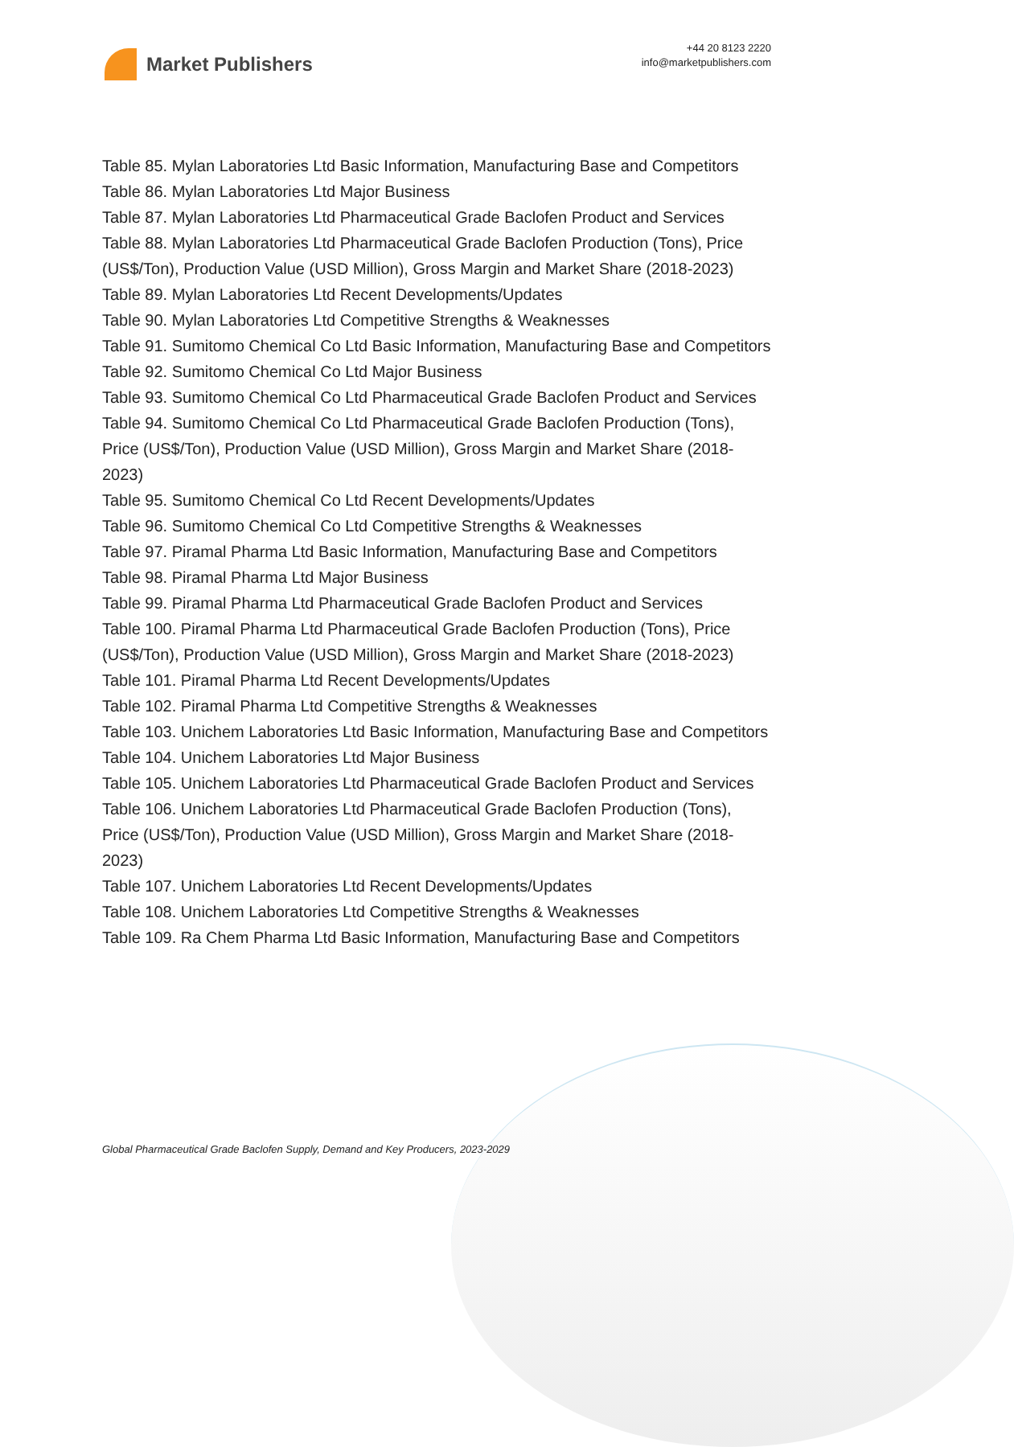Market Publishers
+44 20 8123 2220
info@marketpublishers.com
Table 85. Mylan Laboratories Ltd Basic Information, Manufacturing Base and Competitors
Table 86. Mylan Laboratories Ltd Major Business
Table 87. Mylan Laboratories Ltd Pharmaceutical Grade Baclofen Product and Services
Table 88. Mylan Laboratories Ltd Pharmaceutical Grade Baclofen Production (Tons), Price (US$/Ton), Production Value (USD Million), Gross Margin and Market Share (2018-2023)
Table 89. Mylan Laboratories Ltd Recent Developments/Updates
Table 90. Mylan Laboratories Ltd Competitive Strengths & Weaknesses
Table 91. Sumitomo Chemical Co Ltd Basic Information, Manufacturing Base and Competitors
Table 92. Sumitomo Chemical Co Ltd Major Business
Table 93. Sumitomo Chemical Co Ltd Pharmaceutical Grade Baclofen Product and Services
Table 94. Sumitomo Chemical Co Ltd Pharmaceutical Grade Baclofen Production (Tons), Price (US$/Ton), Production Value (USD Million), Gross Margin and Market Share (2018-2023)
Table 95. Sumitomo Chemical Co Ltd Recent Developments/Updates
Table 96. Sumitomo Chemical Co Ltd Competitive Strengths & Weaknesses
Table 97. Piramal Pharma Ltd Basic Information, Manufacturing Base and Competitors
Table 98. Piramal Pharma Ltd Major Business
Table 99. Piramal Pharma Ltd Pharmaceutical Grade Baclofen Product and Services
Table 100. Piramal Pharma Ltd Pharmaceutical Grade Baclofen Production (Tons), Price (US$/Ton), Production Value (USD Million), Gross Margin and Market Share (2018-2023)
Table 101. Piramal Pharma Ltd Recent Developments/Updates
Table 102. Piramal Pharma Ltd Competitive Strengths & Weaknesses
Table 103. Unichem Laboratories Ltd Basic Information, Manufacturing Base and Competitors
Table 104. Unichem Laboratories Ltd Major Business
Table 105. Unichem Laboratories Ltd Pharmaceutical Grade Baclofen Product and Services
Table 106. Unichem Laboratories Ltd Pharmaceutical Grade Baclofen Production (Tons), Price (US$/Ton), Production Value (USD Million), Gross Margin and Market Share (2018-2023)
Table 107. Unichem Laboratories Ltd Recent Developments/Updates
Table 108. Unichem Laboratories Ltd Competitive Strengths & Weaknesses
Table 109. Ra Chem Pharma Ltd Basic Information, Manufacturing Base and Competitors
Global Pharmaceutical Grade Baclofen Supply, Demand and Key Producers, 2023-2029